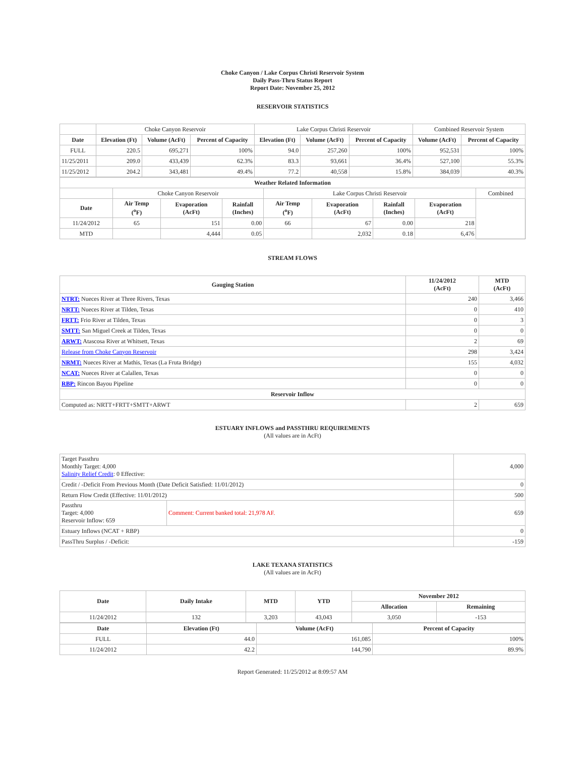Choke Canyon / Lake Corpus Christi Reservoir System
Daily Pass-Thru Status Report
Report Date: November 25, 2012
RESERVOIR STATISTICS
| | Choke Canyon Reservoir | | | Lake Corpus Christi Reservoir | | | Combined Reservoir System | |
| Date | Elevation (Ft) | Volume (AcFt) | Percent of Capacity | Elevation (Ft) | Volume (AcFt) | Percent of Capacity | Volume (AcFt) | Percent of Capacity |
| FULL | 220.5 | 695,271 | 100% | 94.0 | 257,260 | 100% | 952,531 | 100% |
| 11/25/2011 | 209.0 | 433,439 | 62.3% | 83.3 | 93,661 | 36.4% | 527,100 | 55.3% |
| 11/25/2012 | 204.2 | 343,481 | 49.4% | 77.2 | 40,558 | 15.8% | 384,039 | 40.3% |
| Weather Related Information | | | | | | | | |
| --- | --- | --- | --- | --- | --- | --- | --- | --- |
| | Choke Canyon Reservoir | | | Lake Corpus Christi Reservoir | | | | Combined |
| Date | Air Temp (<sup>o</sup>F) | Evaporation (AcFt) | Rainfall (Inches) | Air Temp (<sup>o</sup>F) | Evaporation (AcFt) | Rainfall (Inches) | Evaporation (AcFt) | |
| 11/24/2012 | 65 | 151 | 0.00 | 66 | 67 | 0.00 | 218 | |
| MTD | | 4,444 | 0.05 | | 2,032 | 0.18 | 6,476 | |
STREAM FLOWS
| Gauging Station | 11/24/2012 (AcFt) | MTD (AcFt) |
| --- | --- | --- |
| NTRT: Nueces River at Three Rivers, Texas | 240 | 3,466 |
| NRTT: Nueces River at Tilden, Texas | 0 | 410 |
| FRTT: Frio River at Tilden, Texas | 0 | 3 |
| SMTT: San Miguel Creek at Tilden, Texas | 0 | 0 |
| ARWT: Atascosa River at Whitsett, Texas | 2 | 69 |
| Release from Choke Canyon Reservoir | 298 | 3,424 |
| NRMT: Nueces River at Mathis, Texas (La Fruta Bridge) | 155 | 4,032 |
| NCAT: Nueces River at Calallen, Texas | 0 | 0 |
| RBP: Rincon Bayou Pipeline | 0 | 0 |
| Reservoir Inflow | | |
| Computed as: NRTT+FRTT+SMTT+ARWT | 2 | 659 |
ESTUARY INFLOWS and PASSTHRU REQUIREMENTS
(All values are in AcFt)
| Target Passthru Monthly Target: 4,000 Salinity Relief Credit : 0 Effective: | | 4,000 |
| Credit / -Deficit From Previous Month (Date Deficit Satisfied: 11/01/2012) | | 0 |
| Return Flow Credit (Effective: 11/01/2012) | | 500 |
| Passthru Target: 4,000 Reservoir Inflow: 659 | Comment: Current banked total: 21,978 AF. | 659 |
| Estuary Inflows (NCAT + RBP) | | 0 |
| PassThru Surplus / -Deficit: | | -159 |
LAKE TEXANA STATISTICS
(All values are in AcFt)
| Date | Daily Intake | MTD | YTD | November 2012 | |
| --- | --- | --- | --- | --- | --- |
| | | | | Allocation | Remaining |
| 11/24/2012 | 132 | 3,203 | 43,043 | 3,050 | -153 |
| Date | Elevation (Ft) | Volume (AcFt) | Percent of Capacity |
| --- | --- | --- | --- |
| FULL | 44.0 | 161,085 | 100% |
| 11/24/2012 | 42.2 | 144,790 | 89.9% |
Report Generated: 11/25/2012 at 8:09:57 AM